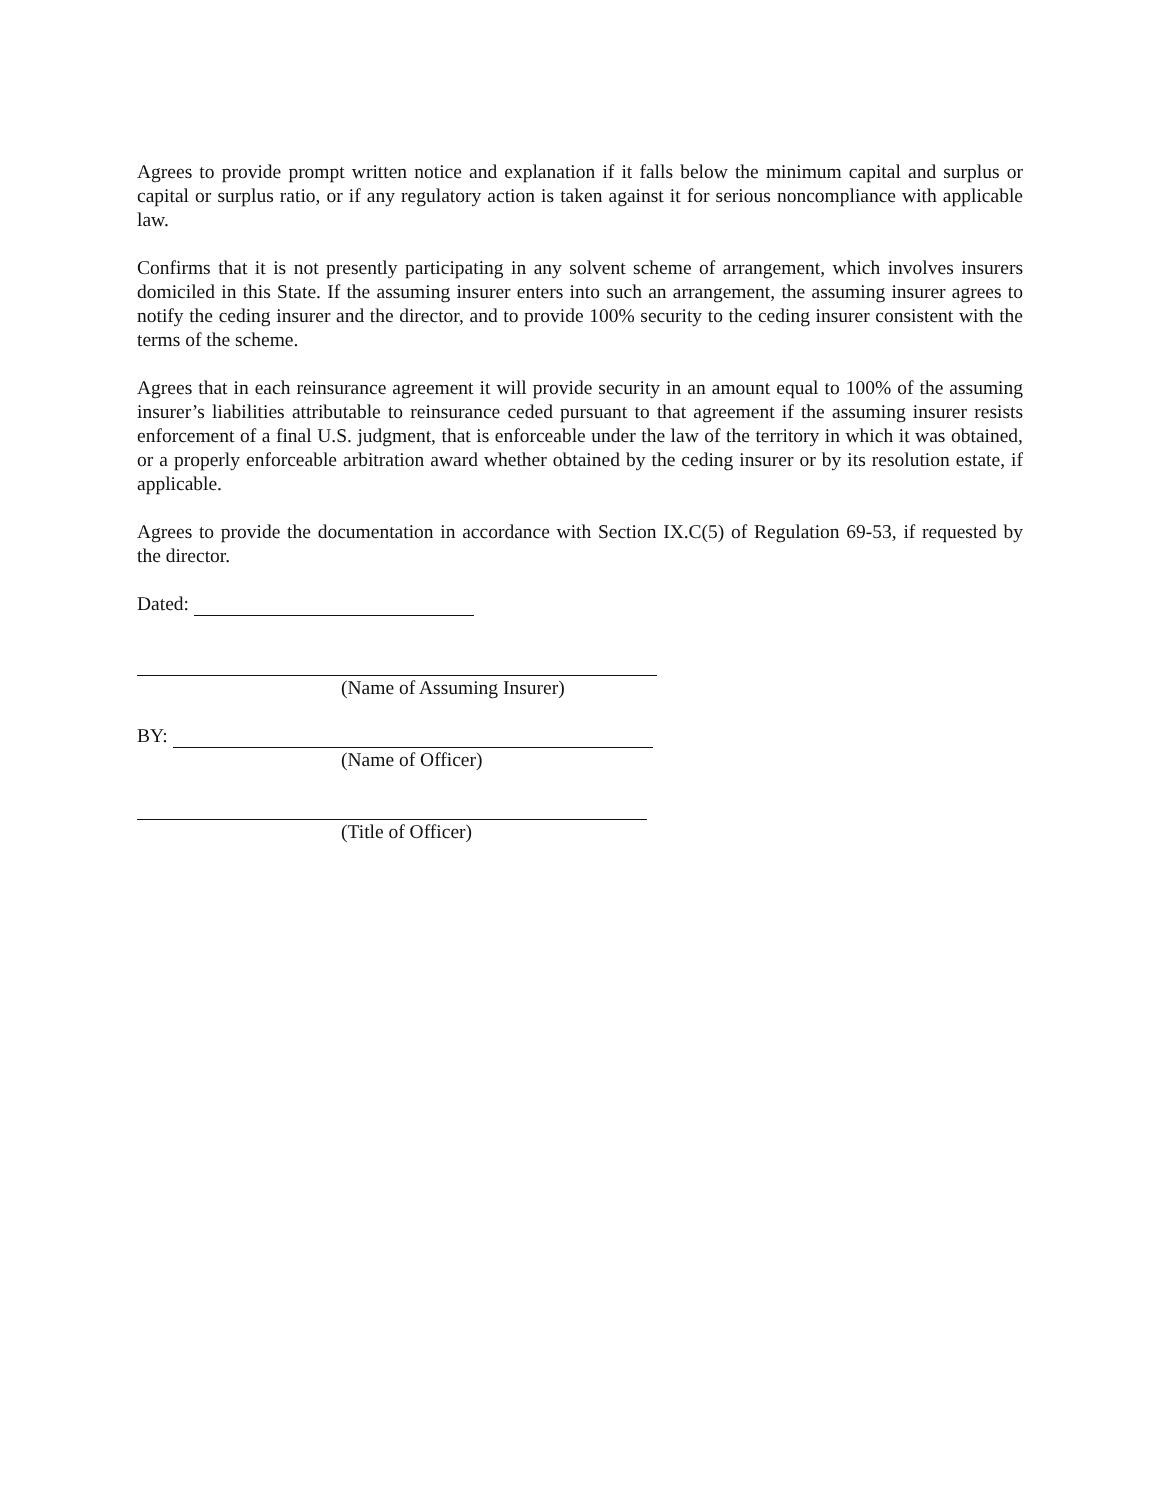Agrees to provide prompt written notice and explanation if it falls below the minimum capital and surplus or capital or surplus ratio, or if any regulatory action is taken against it for serious noncompliance with applicable law.
Confirms that it is not presently participating in any solvent scheme of arrangement, which involves insurers domiciled in this State. If the assuming insurer enters into such an arrangement, the assuming insurer agrees to notify the ceding insurer and the director, and to provide 100% security to the ceding insurer consistent with the terms of the scheme.
Agrees that in each reinsurance agreement it will provide security in an amount equal to 100% of the assuming insurer’s liabilities attributable to reinsurance ceded pursuant to that agreement if the assuming insurer resists enforcement of a final U.S. judgment, that is enforceable under the law of the territory in which it was obtained, or a properly enforceable arbitration award whether obtained by the ceding insurer or by its resolution estate, if applicable.
Agrees to provide the documentation in accordance with Section IX.C(5) of Regulation 69-53, if requested by the director.
Dated:
(Name of Assuming Insurer)
BY:
(Name of Officer)
(Title of Officer)